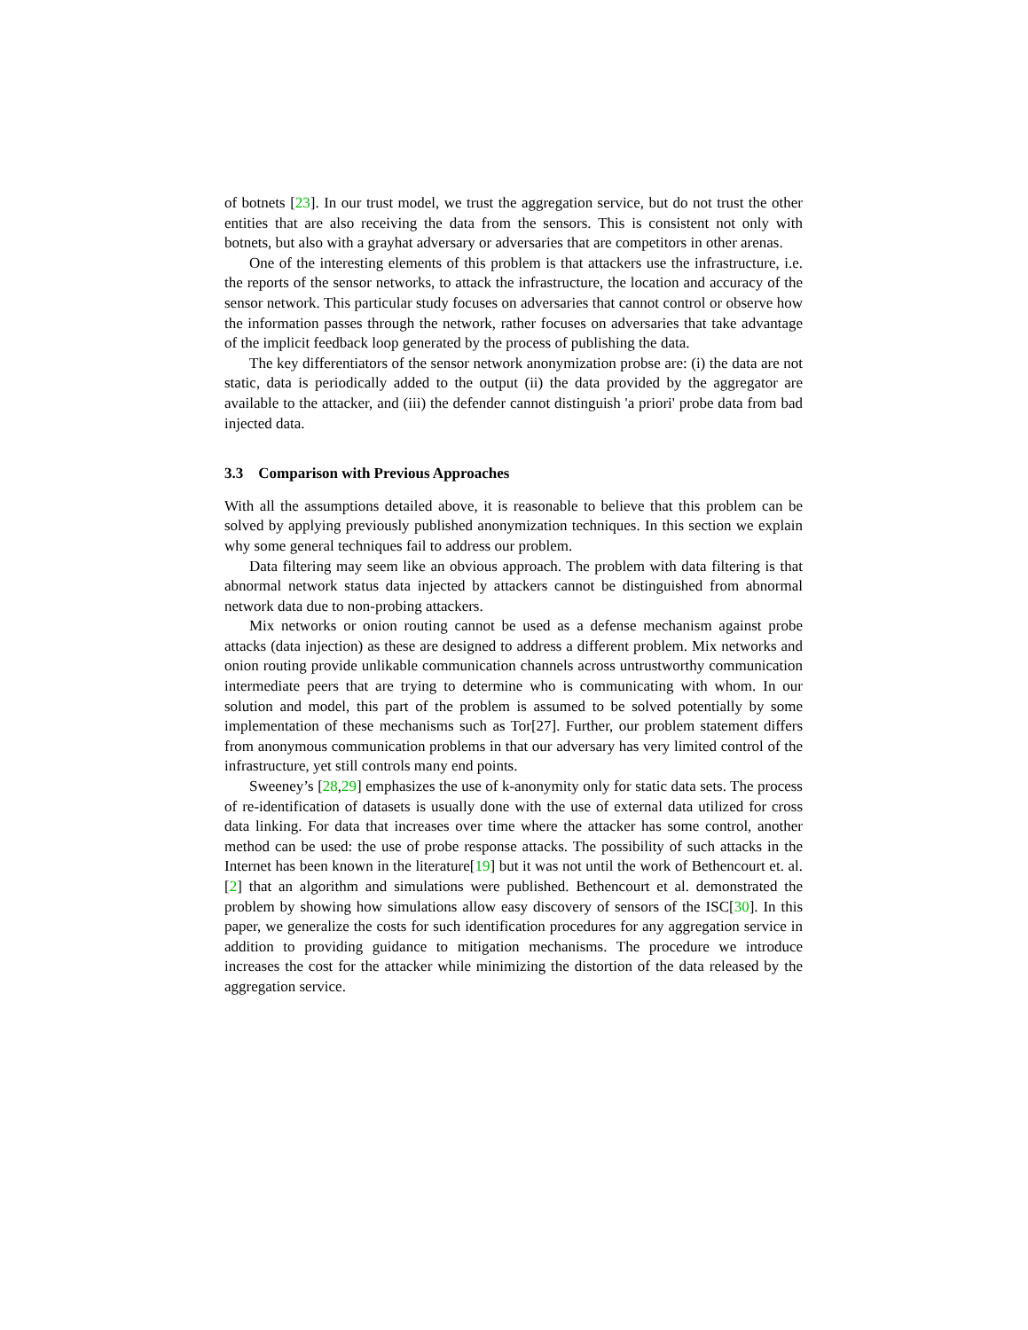of botnets [23]. In our trust model, we trust the aggregation service, but do not trust the other entities that are also receiving the data from the sensors. This is consistent not only with botnets, but also with a grayhat adversary or adversaries that are competitors in other arenas.
One of the interesting elements of this problem is that attackers use the infrastructure, i.e. the reports of the sensor networks, to attack the infrastructure, the location and accuracy of the sensor network. This particular study focuses on adversaries that cannot control or observe how the information passes through the network, rather focuses on adversaries that take advantage of the implicit feedback loop generated by the process of publishing the data.
The key differentiators of the sensor network anonymization probse are: (i) the data are not static, data is periodically added to the output (ii) the data provided by the aggregator are available to the attacker, and (iii) the defender cannot distinguish 'a priori' probe data from bad injected data.
3.3 Comparison with Previous Approaches
With all the assumptions detailed above, it is reasonable to believe that this problem can be solved by applying previously published anonymization techniques. In this section we explain why some general techniques fail to address our problem.
Data filtering may seem like an obvious approach. The problem with data filtering is that abnormal network status data injected by attackers cannot be distinguished from abnormal network data due to non-probing attackers.
Mix networks or onion routing cannot be used as a defense mechanism against probe attacks (data injection) as these are designed to address a different problem. Mix networks and onion routing provide unlikable communication channels across untrustworthy communication intermediate peers that are trying to determine who is communicating with whom. In our solution and model, this part of the problem is assumed to be solved potentially by some implementation of these mechanisms such as Tor[27]. Further, our problem statement differs from anonymous communication problems in that our adversary has very limited control of the infrastructure, yet still controls many end points.
Sweeney’s [28,29] emphasizes the use of k-anonymity only for static data sets. The process of re-identification of datasets is usually done with the use of external data utilized for cross data linking. For data that increases over time where the attacker has some control, another method can be used: the use of probe response attacks. The possibility of such attacks in the Internet has been known in the literature[19] but it was not until the work of Bethencourt et. al. [2] that an algorithm and simulations were published. Bethencourt et al. demonstrated the problem by showing how simulations allow easy discovery of sensors of the ISC[30]. In this paper, we generalize the costs for such identification procedures for any aggregation service in addition to providing guidance to mitigation mechanisms. The procedure we introduce increases the cost for the attacker while minimizing the distortion of the data released by the aggregation service.